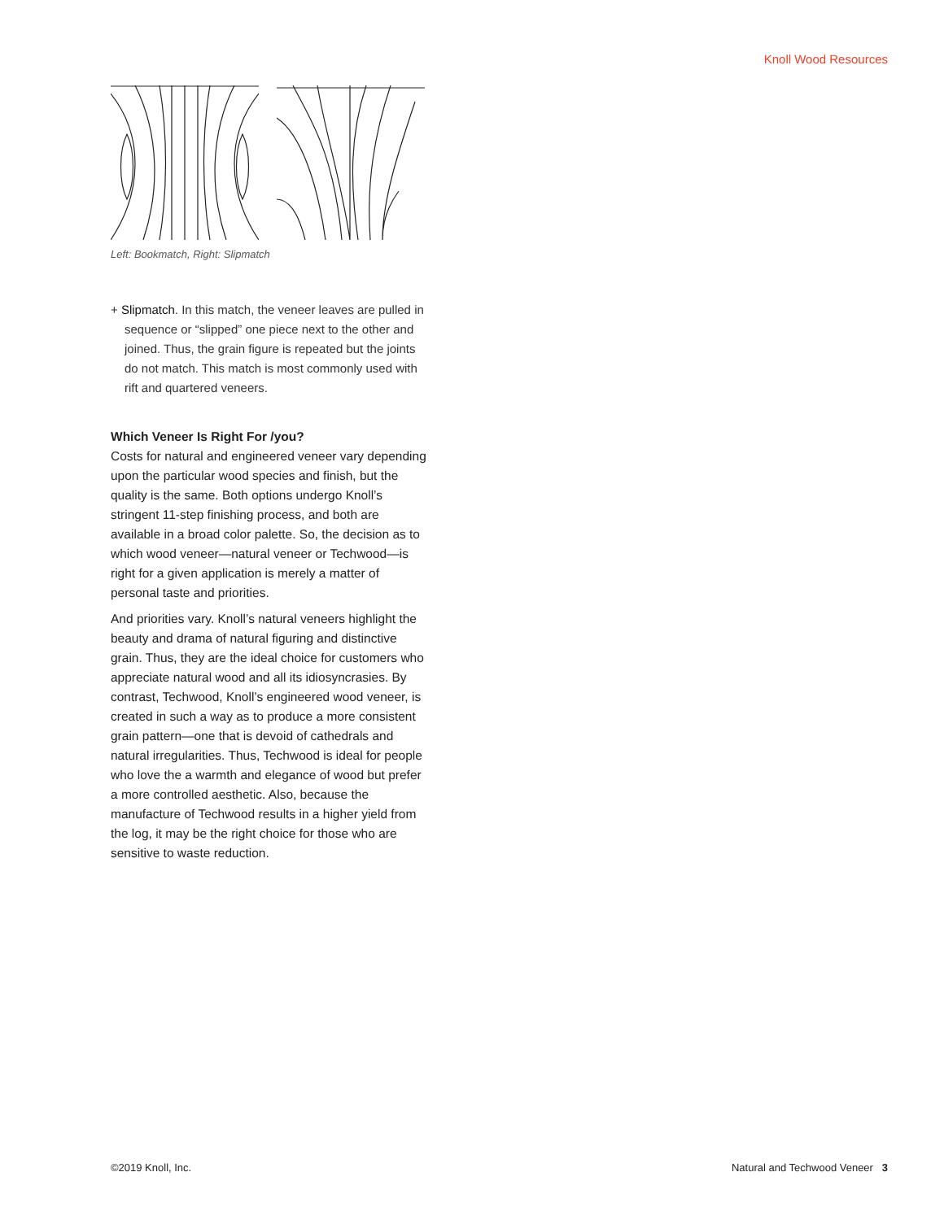Knoll Wood Resources
Left: Bookmatch, Right: Slipmatch
+ Slipmatch. In this match, the veneer leaves are pulled in sequence or “slipped” one piece next to the other and joined. Thus, the grain figure is repeated but the joints do not match. This match is most commonly used with rift and quartered veneers.
Which Veneer Is Right For /you?
Costs for natural and engineered veneer vary depending upon the particular wood species and finish, but the quality is the same. Both options undergo Knoll’s stringent 11-step finishing process, and both are available in a broad color palette. So, the decision as to which wood veneer—natural veneer or Techwood—is right for a given application is merely a matter of personal taste and priorities.
And priorities vary. Knoll’s natural veneers highlight the beauty and drama of natural figuring and distinctive grain. Thus, they are the ideal choice for customers who appreciate natural wood and all its idiosyncrasies. By contrast, Techwood, Knoll’s engineered wood veneer, is created in such a way as to produce a more consistent grain pattern—one that is devoid of cathedrals and natural irregularities. Thus, Techwood is ideal for people who love the a warmth and elegance of wood but prefer a more controlled aesthetic. Also, because the manufacture of Techwood results in a higher yield from the log, it may be the right choice for those who are sensitive to waste reduction.
©2019 Knoll, Inc. Natural and Techwood Veneer 3